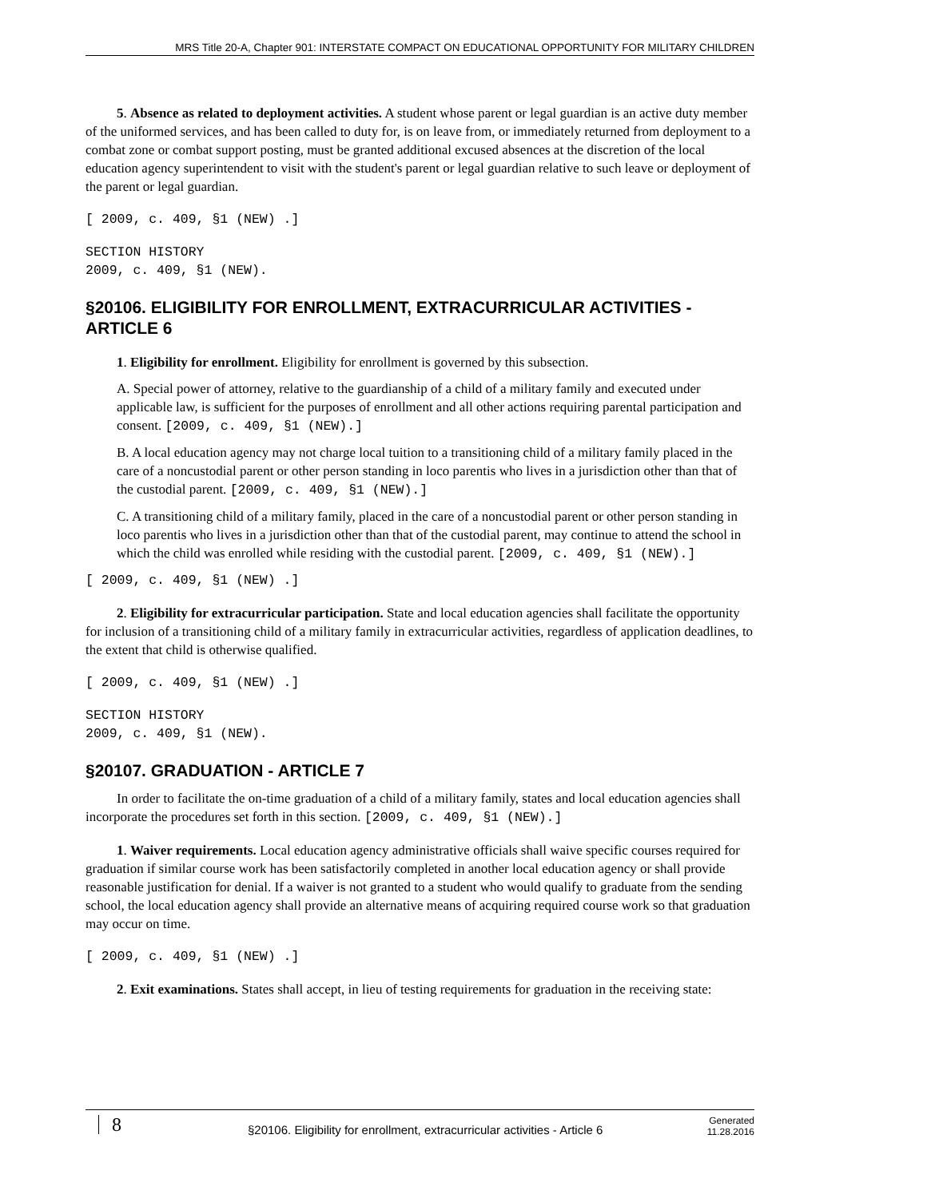MRS Title 20-A, Chapter 901: INTERSTATE COMPACT ON EDUCATIONAL OPPORTUNITY FOR MILITARY CHILDREN
5. Absence as related to deployment activities. A student whose parent or legal guardian is an active duty member of the uniformed services, and has been called to duty for, is on leave from, or immediately returned from deployment to a combat zone or combat support posting, must be granted additional excused absences at the discretion of the local education agency superintendent to visit with the student's parent or legal guardian relative to such leave or deployment of the parent or legal guardian.
[ 2009, c. 409, §1 (NEW) .]
SECTION HISTORY
2009, c. 409, §1 (NEW).
§20106. ELIGIBILITY FOR ENROLLMENT, EXTRACURRICULAR ACTIVITIES - ARTICLE 6
1. Eligibility for enrollment. Eligibility for enrollment is governed by this subsection.
A. Special power of attorney, relative to the guardianship of a child of a military family and executed under applicable law, is sufficient for the purposes of enrollment and all other actions requiring parental participation and consent. [2009, c. 409, §1 (NEW).]
B. A local education agency may not charge local tuition to a transitioning child of a military family placed in the care of a noncustodial parent or other person standing in loco parentis who lives in a jurisdiction other than that of the custodial parent. [2009, c. 409, §1 (NEW).]
C. A transitioning child of a military family, placed in the care of a noncustodial parent or other person standing in loco parentis who lives in a jurisdiction other than that of the custodial parent, may continue to attend the school in which the child was enrolled while residing with the custodial parent. [2009, c. 409, §1 (NEW).]
[ 2009, c. 409, §1 (NEW) .]
2. Eligibility for extracurricular participation. State and local education agencies shall facilitate the opportunity for inclusion of a transitioning child of a military family in extracurricular activities, regardless of application deadlines, to the extent that child is otherwise qualified.
[ 2009, c. 409, §1 (NEW) .]
SECTION HISTORY
2009, c. 409, §1 (NEW).
§20107. GRADUATION - ARTICLE 7
In order to facilitate the on-time graduation of a child of a military family, states and local education agencies shall incorporate the procedures set forth in this section. [2009, c. 409, §1 (NEW).]
1. Waiver requirements. Local education agency administrative officials shall waive specific courses required for graduation if similar course work has been satisfactorily completed in another local education agency or shall provide reasonable justification for denial. If a waiver is not granted to a student who would qualify to graduate from the sending school, the local education agency shall provide an alternative means of acquiring required course work so that graduation may occur on time.
[ 2009, c. 409, §1 (NEW) .]
2. Exit examinations. States shall accept, in lieu of testing requirements for graduation in the receiving state:
8
§20106. Eligibility for enrollment, extracurricular activities - Article 6
Generated
11.28.2016